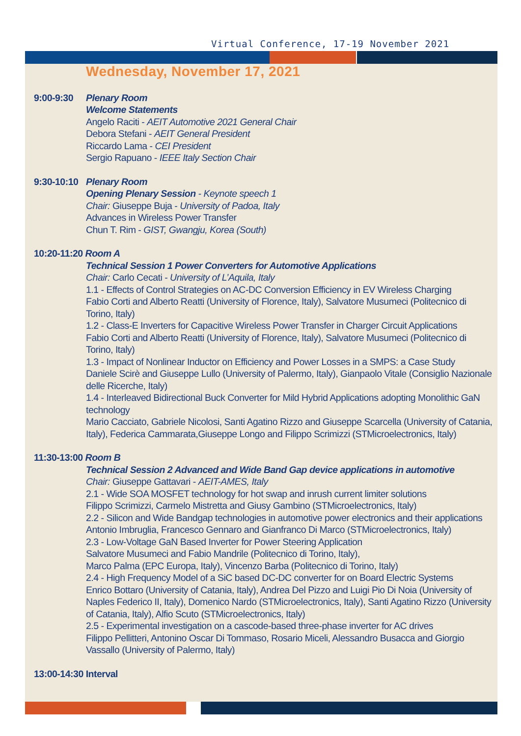Virtual Conference, 17-19 November 2021
Wednesday, November 17, 2021
9:00-9:30 Plenary Room
Welcome Statements
Angelo Raciti - AEIT Automotive 2021 General Chair
Debora Stefani - AEIT General President
Riccardo Lama - CEI President
Sergio Rapuano - IEEE Italy Section Chair
9:30-10:10
Plenary Room
Opening Plenary Session - Keynote speech 1
Chair: Giuseppe Buja - University of Padoa, Italy
Advances in Wireless Power Transfer
Chun T. Rim - GIST, Gwangju, Korea (South)
10:20-11:20 Room A
Technical Session 1 Power Converters for Automotive Applications
Chair: Carlo Cecati - University of L’Aquila, Italy
1.1 - Effects of Control Strategies on AC-DC Conversion Efficiency in EV Wireless Charging
Fabio Corti and Alberto Reatti (University of Florence, Italy), Salvatore Musumeci (Politecnico di Torino, Italy)
1.2 - Class-E Inverters for Capacitive Wireless Power Transfer in Charger Circuit Applications
Fabio Corti and Alberto Reatti (University of Florence, Italy), Salvatore Musumeci (Politecnico di Torino, Italy)
1.3 - Impact of Nonlinear Inductor on Efficiency and Power Losses in a SMPS: a Case Study
Daniele Scirè and Giuseppe Lullo (University of Palermo, Italy), Gianpaolo Vitale (Consiglio Nazionale delle Ricerche, Italy)
1.4 - Interleaved Bidirectional Buck Converter for Mild Hybrid Applications adopting Monolithic GaN technology
Mario Cacciato, Gabriele Nicolosi, Santi Agatino Rizzo and Giuseppe Scarcella (University of Catania, Italy), Federica Cammarata,Giuseppe Longo and Filippo Scrimizzi (STMicroelectronics, Italy)
11:30-13:00 Room B
Technical Session 2 Advanced and Wide Band Gap device applications in automotive
Chair: Giuseppe Gattavari - AEIT-AMES, Italy
2.1 - Wide SOA MOSFET technology for hot swap and inrush current limiter solutions
Filippo Scrimizzi, Carmelo Mistretta and Giusy Gambino (STMicroelectronics, Italy)
2.2 - Silicon and Wide Bandgap technologies in automotive power electronics and their applications
Antonio Imbruglia, Francesco Gennaro and Gianfranco Di Marco (STMicroelectronics, Italy)
2.3 - Low-Voltage GaN Based Inverter for Power Steering Application
Salvatore Musumeci and Fabio Mandrile (Politecnico di Torino, Italy),
Marco Palma (EPC Europa, Italy), Vincenzo Barba (Politecnico di Torino, Italy)
2.4 - High Frequency Model of a SiC based DC-DC converter for on Board Electric Systems
Enrico Bottaro (University of Catania, Italy), Andrea Del Pizzo and Luigi Pio Di Noia (University of Naples Federico II, Italy), Domenico Nardo (STMicroelectronics, Italy), Santi Agatino Rizzo (University of Catania, Italy), Alfio Scuto (STMicroelectronics, Italy)
2.5 - Experimental investigation on a cascode-based three-phase inverter for AC drives
Filippo Pellitteri, Antonino Oscar Di Tommaso, Rosario Miceli, Alessandro Busacca and Giorgio Vassallo (University of Palermo, Italy)
13:00-14:30 Interval